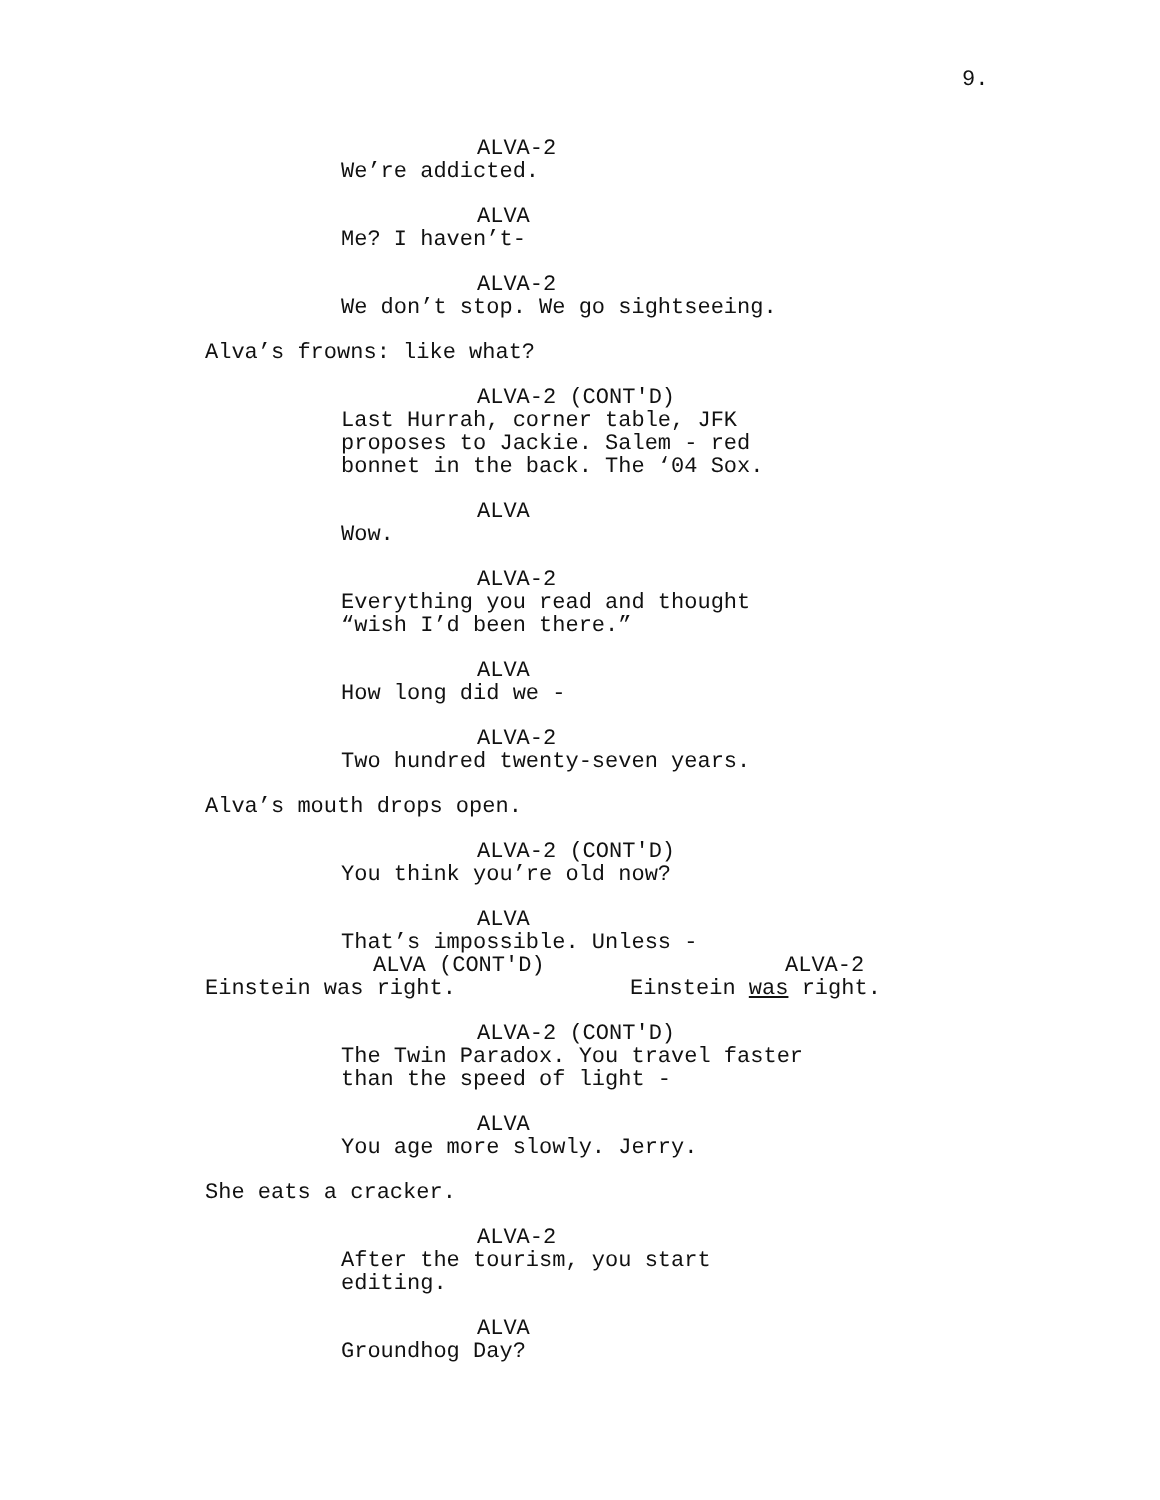9.
ALVA-2
We’re addicted.
ALVA
Me? I haven’t-
ALVA-2
We don’t stop. We go sightseeing.
Alva’s frowns: like what?
ALVA-2 (CONT'D)
Last Hurrah, corner table, JFK
proposes to Jackie. Salem - red
bonnet in the back. The ‘04 Sox.
ALVA
Wow.
ALVA-2
Everything you read and thought
“wish I’d been there.”
ALVA
How long did we -
ALVA-2
Two hundred twenty-seven years.
Alva’s mouth drops open.
ALVA-2 (CONT'D)
You think you’re old now?
ALVA
That’s impossible. Unless -
ALVA (CONT'D)
Einstein was right.
ALVA-2
Einstein was right.
ALVA-2 (CONT'D)
The Twin Paradox. You travel faster
than the speed of light -
ALVA
You age more slowly. Jerry.
She eats a cracker.
ALVA-2
After the tourism, you start
editing.
ALVA
Groundhog Day?